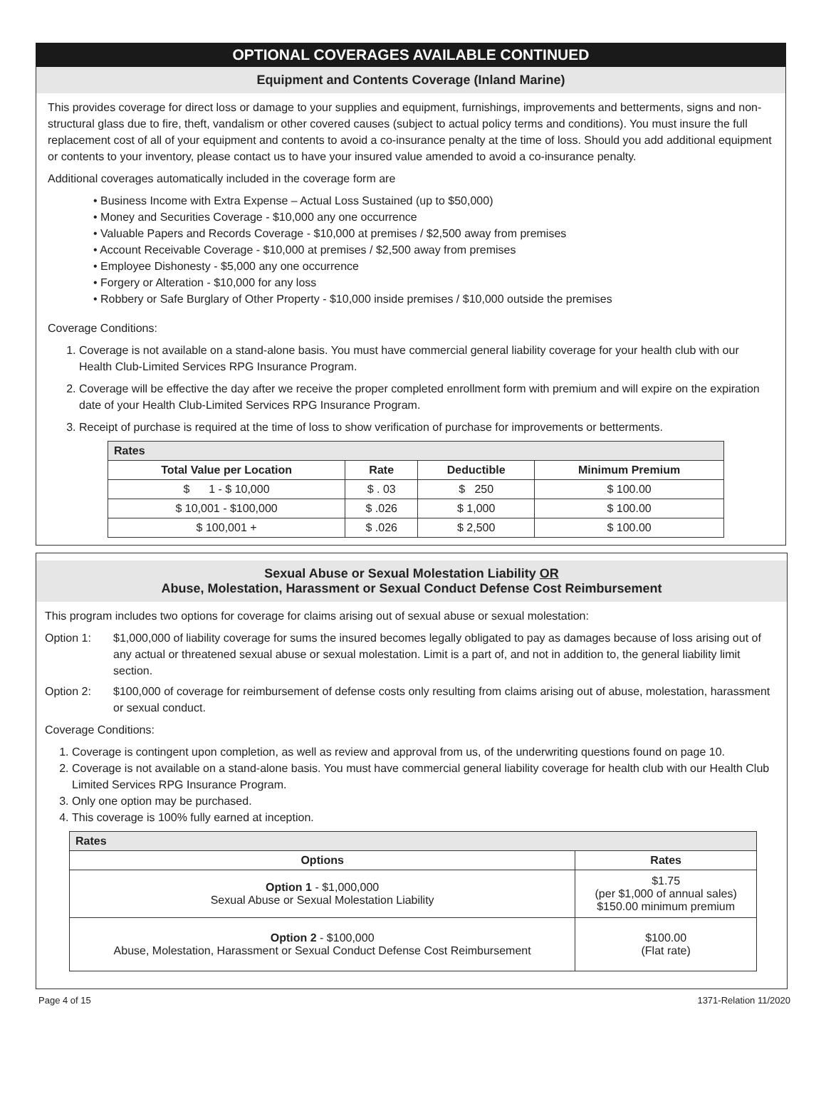OPTIONAL COVERAGES AVAILABLE CONTINUED
Equipment and Contents Coverage (Inland Marine)
This provides coverage for direct loss or damage to your supplies and equipment, furnishings, improvements and betterments, signs and non-structural glass due to fire, theft, vandalism or other covered causes (subject to actual policy terms and conditions). You must insure the full replacement cost of all of your equipment and contents to avoid a co-insurance penalty at the time of loss. Should you add additional equipment or contents to your inventory, please contact us to have your insured value amended to avoid a co-insurance penalty.
Additional coverages automatically included in the coverage form are
• Business Income with Extra Expense – Actual Loss Sustained (up to $50,000)
• Money and Securities Coverage - $10,000 any one occurrence
• Valuable Papers and Records Coverage - $10,000 at premises / $2,500 away from premises
• Account Receivable Coverage - $10,000 at premises / $2,500 away from premises
• Employee Dishonesty - $5,000 any one occurrence
• Forgery or Alteration - $10,000 for any loss
• Robbery or Safe Burglary of Other Property - $10,000 inside premises / $10,000 outside the premises
Coverage Conditions:
1. Coverage is not available on a stand-alone basis. You must have commercial general liability coverage for your health club with our Health Club-Limited Services RPG Insurance Program.
2. Coverage will be effective the day after we receive the proper completed enrollment form with premium and will expire on the expiration date of your Health Club-Limited Services RPG Insurance Program.
3. Receipt of purchase is required at the time of loss to show verification of purchase for improvements or betterments.
| Rates | | | |
| Total Value per Location | Rate | Deductible | Minimum Premium |
| $ 1 - $ 10,000 | $ . 03 | $ 250 | $ 100.00 |
| $ 10,001 - $100,000 | $ .026 | $ 1,000 | $ 100.00 |
| $ 100,001 + | $ .026 | $ 2,500 | $ 100.00 |
Sexual Abuse or Sexual Molestation Liability OR
Abuse, Molestation, Harassment or Sexual Conduct Defense Cost Reimbursement
This program includes two options for coverage for claims arising out of sexual abuse or sexual molestation:
Option 1: $1,000,000 of liability coverage for sums the insured becomes legally obligated to pay as damages because of loss arising out of any actual or threatened sexual abuse or sexual molestation. Limit is a part of, and not in addition to, the general liability limit section.
Option 2: $100,000 of coverage for reimbursement of defense costs only resulting from claims arising out of abuse, molestation, harassment or sexual conduct.
Coverage Conditions:
1. Coverage is contingent upon completion, as well as review and approval from us, of the underwriting questions found on page 10.
2. Coverage is not available on a stand-alone basis. You must have commercial general liability coverage for health club with our Health Club Limited Services RPG Insurance Program.
3. Only one option may be purchased.
4. This coverage is 100% fully earned at inception.
| Rates | |
| Options | Rates |
| Option 1 - $1,000,000 Sexual Abuse or Sexual Molestation Liability | $1.75 (per $1,000 of annual sales) $150.00 minimum premium |
| Option 2 - $100,000 Abuse, Molestation, Harassment or Sexual Conduct Defense Cost Reimbursement | $100.00 (Flat rate) |
Page 4 of 15 1371-Relation 11/2020